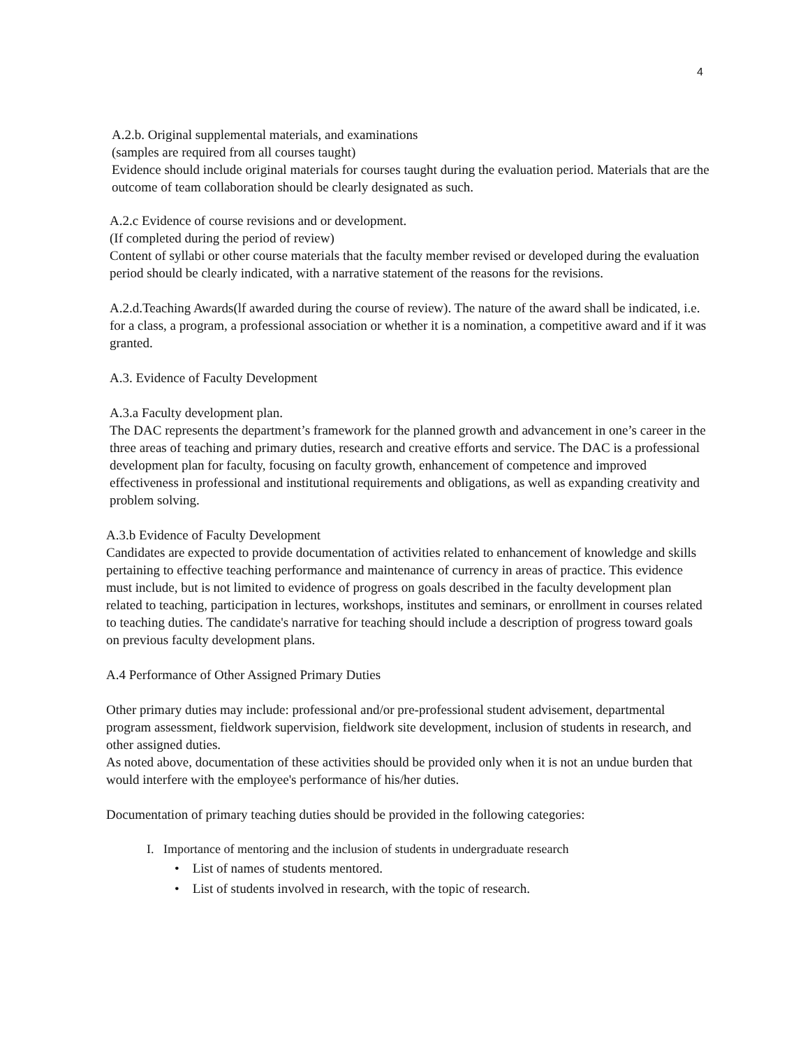4
A.2.b. Original supplemental materials, and examinations
(samples are required from all courses taught)
Evidence should include original materials for courses taught during the evaluation period. Materials that are the outcome of team collaboration should be clearly designated as such.
A.2.c Evidence of course revisions and or development.
(If completed during the period of review)
Content of syllabi or other course materials that the faculty member revised or developed during the evaluation period should be clearly indicated, with a narrative statement of the reasons for the revisions.
A.2.d.Teaching Awards(lf awarded during the course of review). The nature of the award shall be indicated, i.e. for a class, a program, a professional association or whether it is a nomination, a competitive award and if it was granted.
A.3. Evidence of Faculty Development
A.3.a Faculty development plan.
The DAC represents the department’s framework for the planned growth and advancement in one’s career in the three areas of teaching and primary duties, research and creative efforts and service. The DAC is a professional development plan for faculty, focusing on faculty growth, enhancement of competence and improved effectiveness in professional and institutional requirements and obligations, as well as expanding creativity and problem solving.
A.3.b Evidence of Faculty Development
Candidates are expected to provide documentation of activities related to enhancement of knowledge and skills pertaining to effective teaching performance and maintenance of currency in areas of practice. This evidence must include, but is not limited to evidence of progress on goals described in the faculty development plan related to teaching, participation in lectures, workshops, institutes and seminars, or enrollment in courses related to teaching duties. The candidate's narrative for teaching should include a description of progress toward goals on previous faculty development plans.
A.4 Performance of Other Assigned Primary Duties
Other primary duties may include: professional and/or pre-professional student advisement, departmental program assessment, fieldwork supervision, fieldwork site development, inclusion of students in research, and other assigned duties.
As noted above, documentation of these activities should be provided only when it is not an undue burden that would interfere with the employee's performance of his/her duties.
Documentation of primary teaching duties should be provided in the following categories:
I. Importance of mentoring and the inclusion of students in undergraduate research
• List of names of students mentored.
• List of students involved in research, with the topic of research.